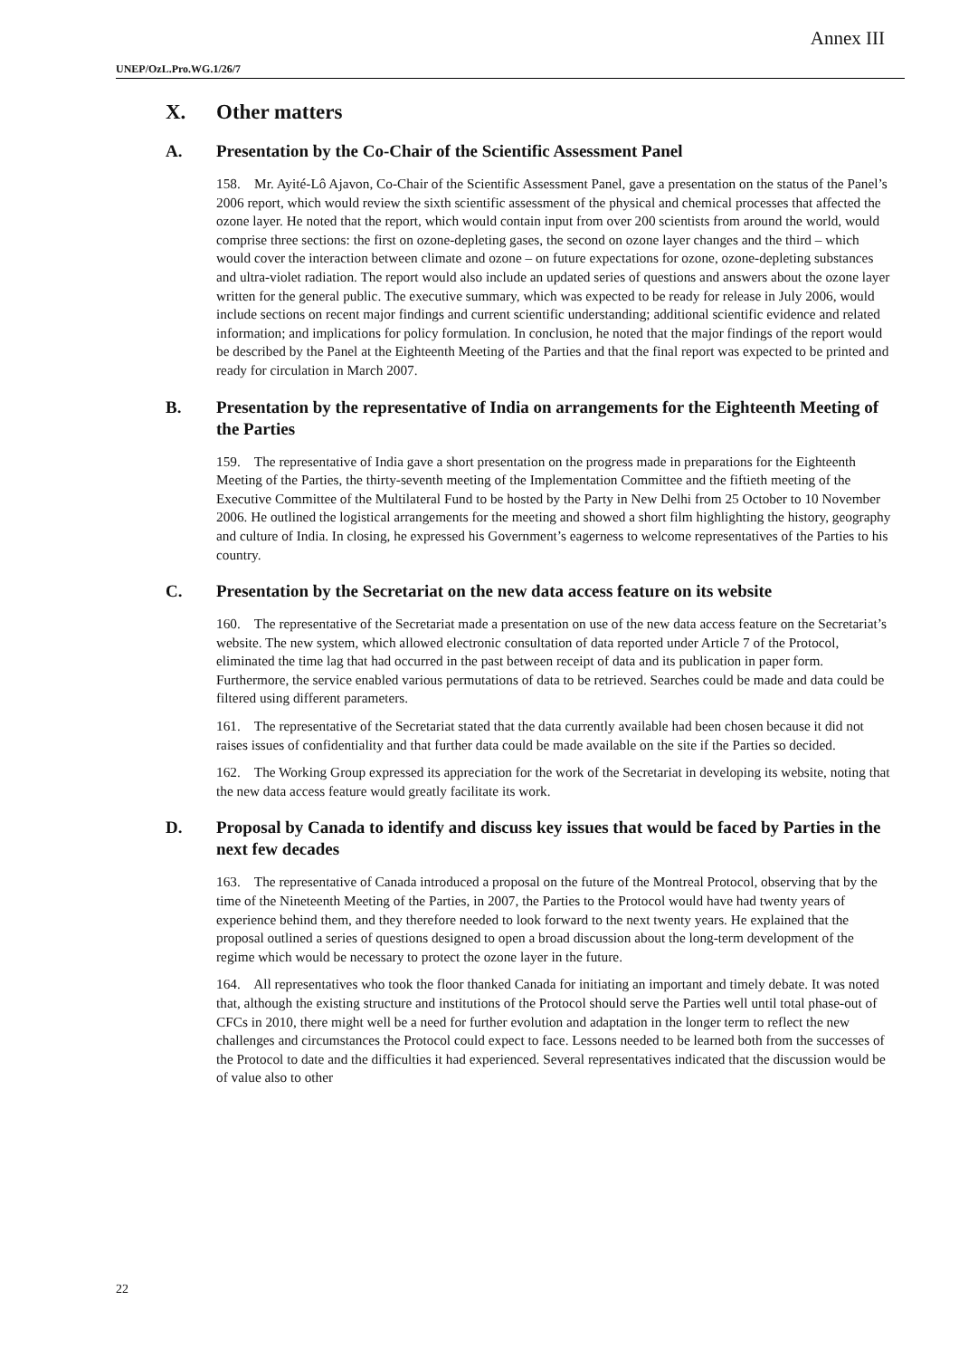Annex III
UNEP/OzL.Pro.WG.1/26/7
X. Other matters
A. Presentation by the Co-Chair of the Scientific Assessment Panel
158. Mr. Ayité-Lô Ajavon, Co-Chair of the Scientific Assessment Panel, gave a presentation on the status of the Panel’s 2006 report, which would review the sixth scientific assessment of the physical and chemical processes that affected the ozone layer. He noted that the report, which would contain input from over 200 scientists from around the world, would comprise three sections: the first on ozone-depleting gases, the second on ozone layer changes and the third – which would cover the interaction between climate and ozone – on future expectations for ozone, ozone-depleting substances and ultra-violet radiation. The report would also include an updated series of questions and answers about the ozone layer written for the general public. The executive summary, which was expected to be ready for release in July 2006, would include sections on recent major findings and current scientific understanding; additional scientific evidence and related information; and implications for policy formulation. In conclusion, he noted that the major findings of the report would be described by the Panel at the Eighteenth Meeting of the Parties and that the final report was expected to be printed and ready for circulation in March 2007.
B. Presentation by the representative of India on arrangements for the Eighteenth Meeting of the Parties
159. The representative of India gave a short presentation on the progress made in preparations for the Eighteenth Meeting of the Parties, the thirty-seventh meeting of the Implementation Committee and the fiftieth meeting of the Executive Committee of the Multilateral Fund to be hosted by the Party in New Delhi from 25 October to 10 November 2006. He outlined the logistical arrangements for the meeting and showed a short film highlighting the history, geography and culture of India. In closing, he expressed his Government’s eagerness to welcome representatives of the Parties to his country.
C. Presentation by the Secretariat on the new data access feature on its website
160. The representative of the Secretariat made a presentation on use of the new data access feature on the Secretariat’s website. The new system, which allowed electronic consultation of data reported under Article 7 of the Protocol, eliminated the time lag that had occurred in the past between receipt of data and its publication in paper form. Furthermore, the service enabled various permutations of data to be retrieved. Searches could be made and data could be filtered using different parameters.
161. The representative of the Secretariat stated that the data currently available had been chosen because it did not raises issues of confidentiality and that further data could be made available on the site if the Parties so decided.
162. The Working Group expressed its appreciation for the work of the Secretariat in developing its website, noting that the new data access feature would greatly facilitate its work.
D. Proposal by Canada to identify and discuss key issues that would be faced by Parties in the next few decades
163. The representative of Canada introduced a proposal on the future of the Montreal Protocol, observing that by the time of the Nineteenth Meeting of the Parties, in 2007, the Parties to the Protocol would have had twenty years of experience behind them, and they therefore needed to look forward to the next twenty years. He explained that the proposal outlined a series of questions designed to open a broad discussion about the long-term development of the regime which would be necessary to protect the ozone layer in the future.
164. All representatives who took the floor thanked Canada for initiating an important and timely debate. It was noted that, although the existing structure and institutions of the Protocol should serve the Parties well until total phase-out of CFCs in 2010, there might well be a need for further evolution and adaptation in the longer term to reflect the new challenges and circumstances the Protocol could expect to face. Lessons needed to be learned both from the successes of the Protocol to date and the difficulties it had experienced. Several representatives indicated that the discussion would be of value also to other
22